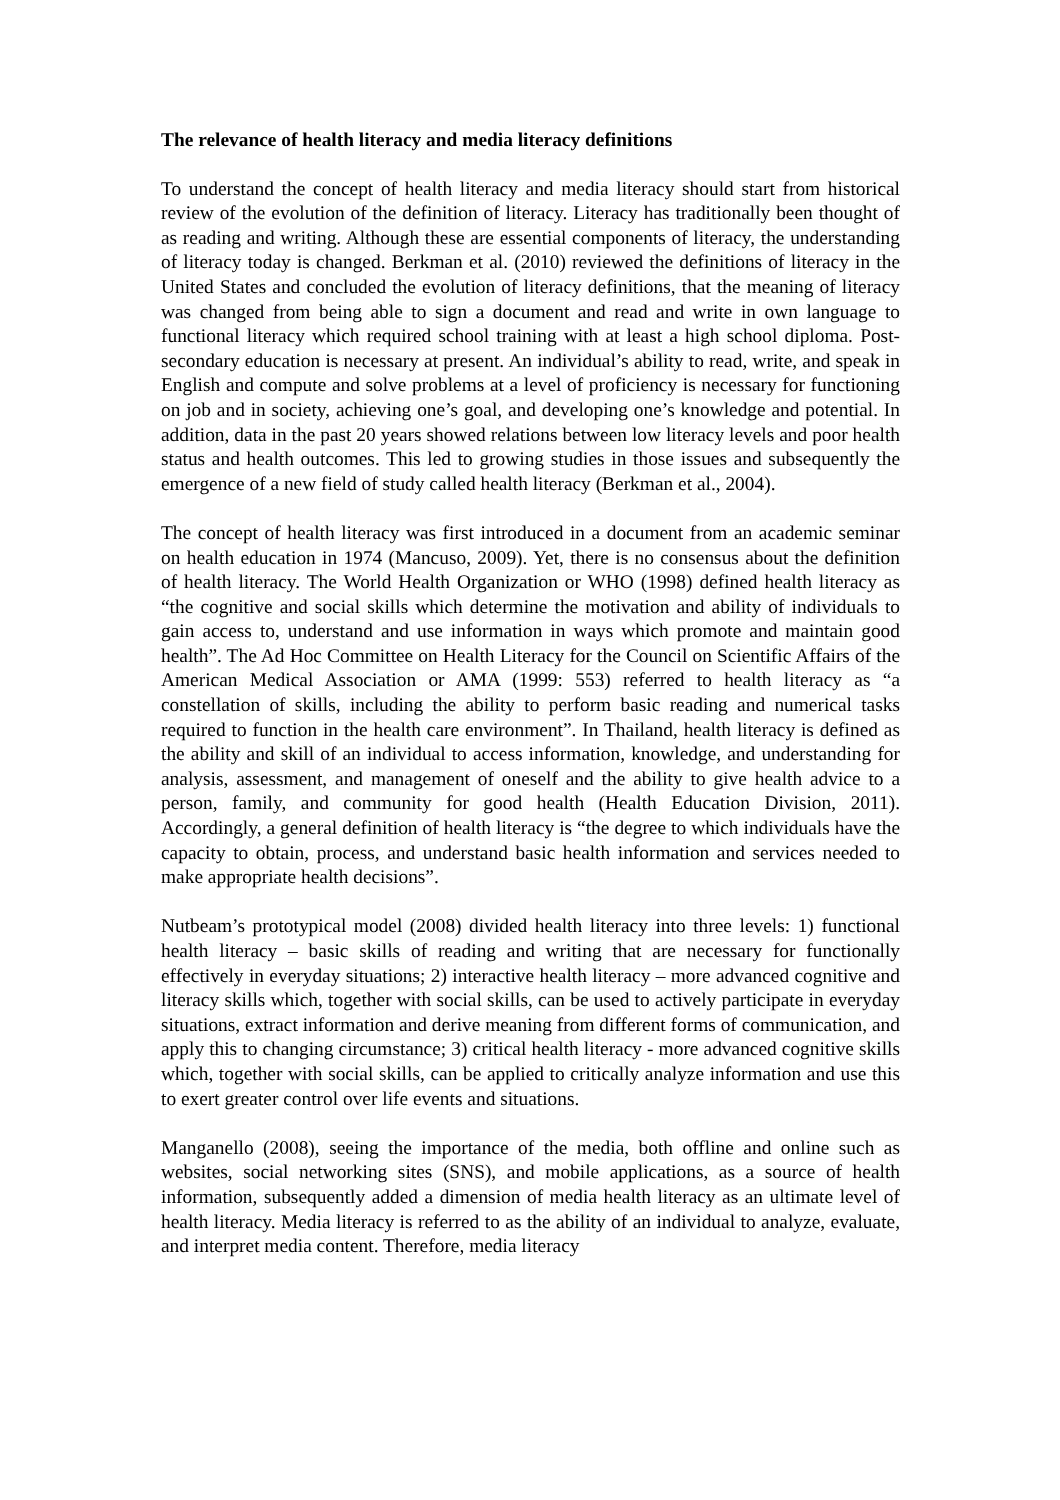The relevance of health literacy and media literacy definitions
To understand the concept of health literacy and media literacy should start from historical review of the evolution of the definition of literacy. Literacy has traditionally been thought of as reading and writing. Although these are essential components of literacy, the understanding of literacy today is changed. Berkman et al. (2010) reviewed the definitions of literacy in the United States and concluded the evolution of literacy definitions, that the meaning of literacy was changed from being able to sign a document and read and write in own language to functional literacy which required school training with at least a high school diploma. Post-secondary education is necessary at present. An individual’s ability to read, write, and speak in English and compute and solve problems at a level of proficiency is necessary for functioning on job and in society, achieving one’s goal, and developing one’s knowledge and potential. In addition, data in the past 20 years showed relations between low literacy levels and poor health status and health outcomes. This led to growing studies in those issues and subsequently the emergence of a new field of study called health literacy (Berkman et al., 2004).
The concept of health literacy was first introduced in a document from an academic seminar on health education in 1974 (Mancuso, 2009). Yet, there is no consensus about the definition of health literacy. The World Health Organization or WHO (1998) defined health literacy as “the cognitive and social skills which determine the motivation and ability of individuals to gain access to, understand and use information in ways which promote and maintain good health”. The Ad Hoc Committee on Health Literacy for the Council on Scientific Affairs of the American Medical Association or AMA (1999: 553) referred to health literacy as “a constellation of skills, including the ability to perform basic reading and numerical tasks required to function in the health care environment”. In Thailand, health literacy is defined as the ability and skill of an individual to access information, knowledge, and understanding for analysis, assessment, and management of oneself and the ability to give health advice to a person, family, and community for good health (Health Education Division, 2011). Accordingly, a general definition of health literacy is “the degree to which individuals have the capacity to obtain, process, and understand basic health information and services needed to make appropriate health decisions”.
Nutbeam’s prototypical model (2008) divided health literacy into three levels: 1) functional health literacy – basic skills of reading and writing that are necessary for functionally effectively in everyday situations; 2) interactive health literacy – more advanced cognitive and literacy skills which, together with social skills, can be used to actively participate in everyday situations, extract information and derive meaning from different forms of communication, and apply this to changing circumstance; 3) critical health literacy - more advanced cognitive skills which, together with social skills, can be applied to critically analyze information and use this to exert greater control over life events and situations.
Manganello (2008), seeing the importance of the media, both offline and online such as websites, social networking sites (SNS), and mobile applications, as a source of health information, subsequently added a dimension of media health literacy as an ultimate level of health literacy. Media literacy is referred to as the ability of an individual to analyze, evaluate, and interpret media content. Therefore, media literacy